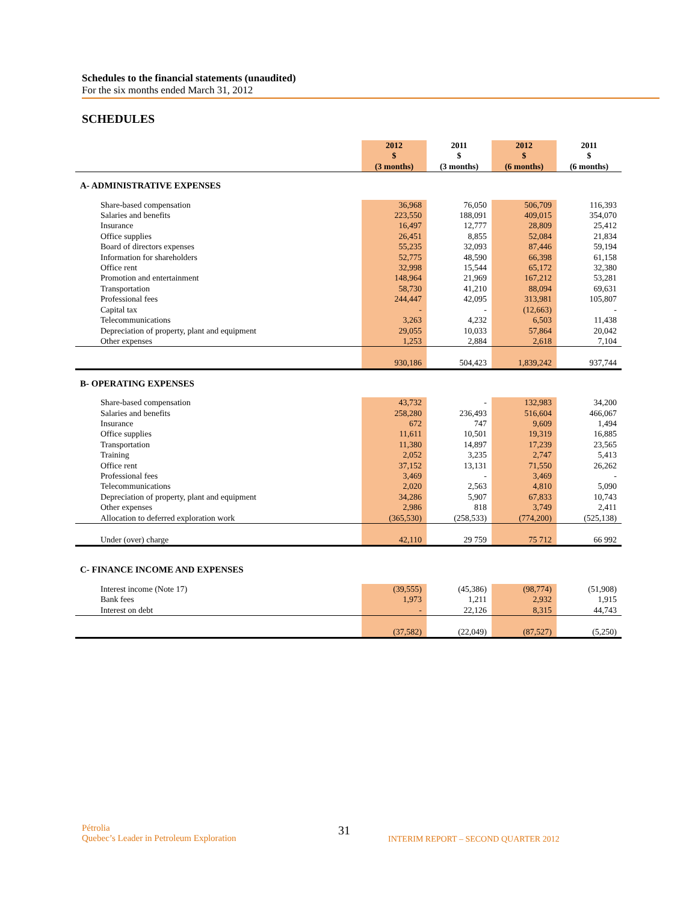Schedules to the financial statements (unaudited)
For the six months ended March 31, 2012
SCHEDULES
| | 2012 $ (3 months) | 2011 $ (3 months) | 2012 $ (6 months) | 2011 $ (6 months) |
| --- | --- | --- | --- | --- |
| A- ADMINISTRATIVE EXPENSES | | | | |
| Share-based compensation | 36,968 | 76,050 | 506,709 | 116,393 |
| Salaries and benefits | 223,550 | 188,091 | 409,015 | 354,070 |
| Insurance | 16,497 | 12,777 | 28,809 | 25,412 |
| Office supplies | 26,451 | 8,855 | 52,084 | 21,834 |
| Board of directors expenses | 55,235 | 32,093 | 87,446 | 59,194 |
| Information for shareholders | 52,775 | 48,590 | 66,398 | 61,158 |
| Office rent | 32,998 | 15,544 | 65,172 | 32,380 |
| Promotion and entertainment | 148,964 | 21,969 | 167,212 | 53,281 |
| Transportation | 58,730 | 41,210 | 88,094 | 69,631 |
| Professional fees | 244,447 | 42,095 | 313,981 | 105,807 |
| Capital tax | - | - | (12,663) | - |
| Telecommunications | 3,263 | 4,232 | 6,503 | 11,438 |
| Depreciation of property, plant and equipment | 29,055 | 10,033 | 57,864 | 20,042 |
| Other expenses | 1,253 | 2,884 | 2,618 | 7,104 |
| | 930,186 | 504,423 | 1,839,242 | 937,744 |
| B- OPERATING EXPENSES | | | | |
| Share-based compensation | 43,732 | - | 132,983 | 34,200 |
| Salaries and benefits | 258,280 | 236,493 | 516,604 | 466,067 |
| Insurance | 672 | 747 | 9,609 | 1,494 |
| Office supplies | 11,611 | 10,501 | 19,319 | 16,885 |
| Transportation | 11,380 | 14,897 | 17,239 | 23,565 |
| Training | 2,052 | 3,235 | 2,747 | 5,413 |
| Office rent | 37,152 | 13,131 | 71,550 | 26,262 |
| Professional fees | 3,469 | - | 3,469 | - |
| Telecommunications | 2,020 | 2,563 | 4,810 | 5,090 |
| Depreciation of property, plant and equipment | 34,286 | 5,907 | 67,833 | 10,743 |
| Other expenses | 2,986 | 818 | 3,749 | 2,411 |
| Allocation to deferred exploration work | (365,530) | (258,533) | (774,200) | (525,138) |
| Under (over) charge | 42,110 | 29 759 | 75 712 | 66 992 |
| C- FINANCE INCOME AND EXPENSES | | | | |
| Interest income (Note 17) | (39,555) | (45,386) | (98,774) | (51,908) |
| Bank fees | 1,973 | 1,211 | 2,932 | 1,915 |
| Interest on debt | - | 22,126 | 8,315 | 44,743 |
| | (37,582) | (22,049) | (87,527) | (5,250) |
Pétrolia
Quebec’s Leader in Petroleum Exploration
31
INTERIM REPORT – SECOND QUARTER 2012